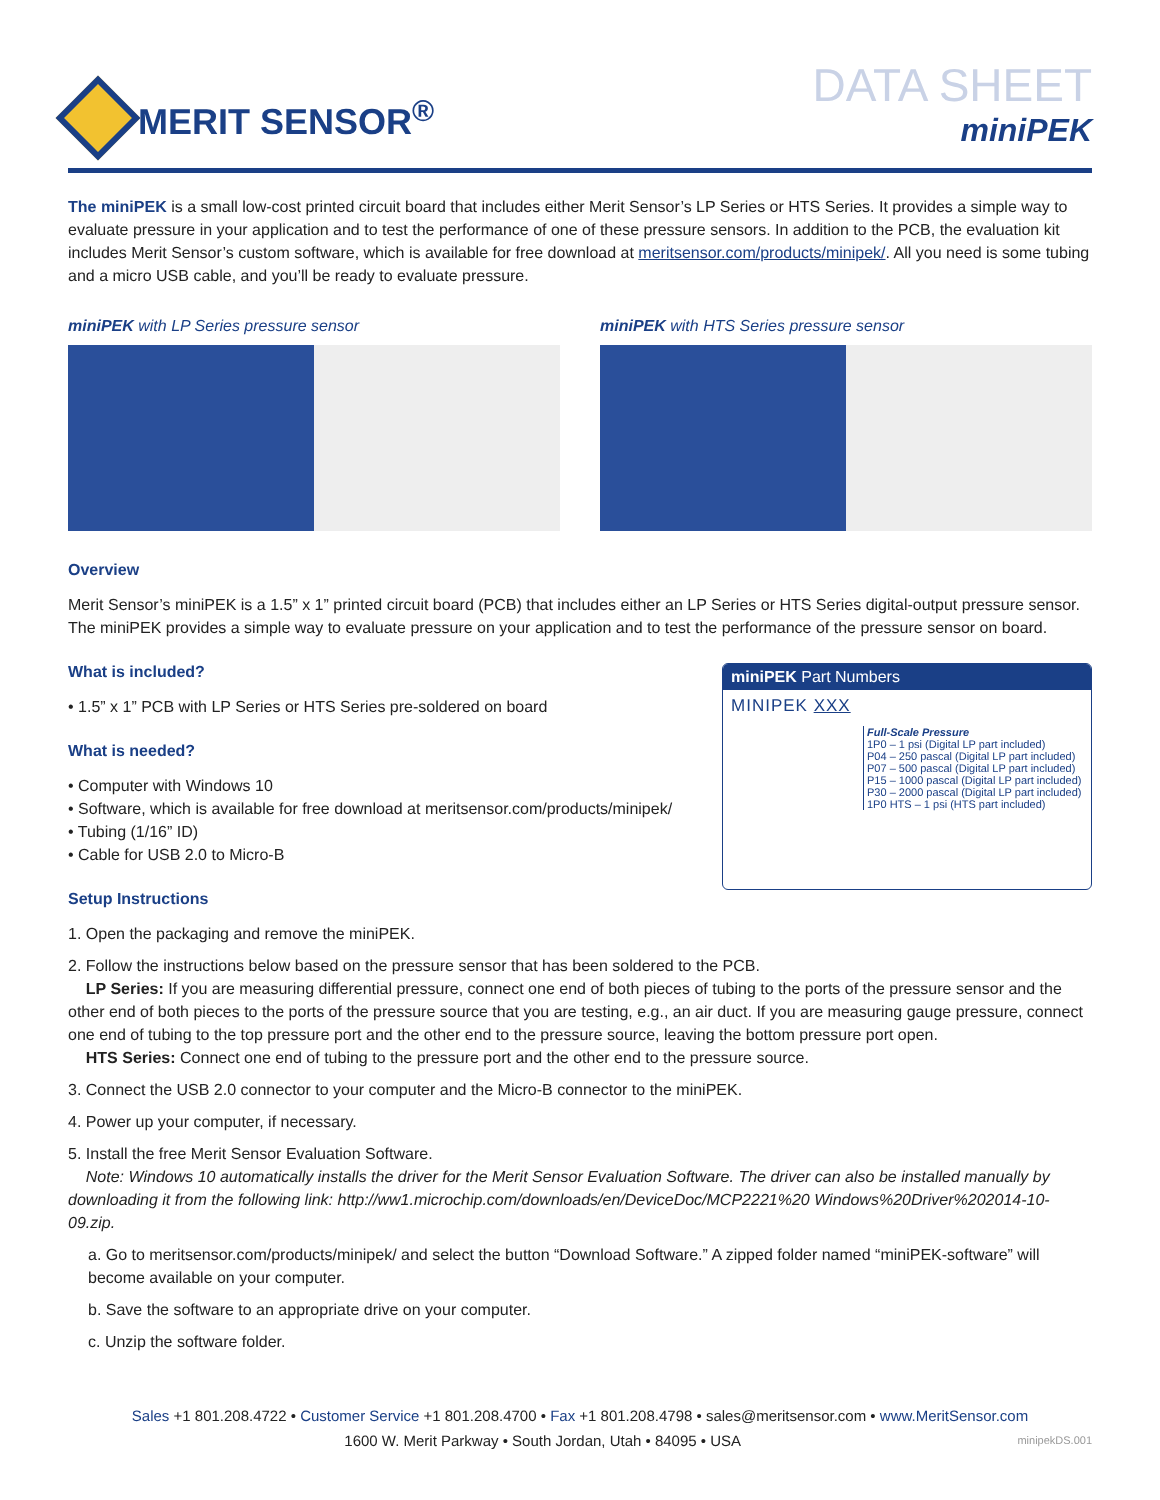MERIT SENSOR<sup>®</sup>
DATA SHEET
miniPEK
The miniPEK is a small low-cost printed circuit board that includes either Merit Sensor’s LP Series or HTS Series. It provides a simple way to evaluate pressure in your application and to test the performance of one of these pressure sensors. In addition to the PCB, the evaluation kit includes Merit Sensor’s custom software, which is available for free download at meritsensor.com/products/minipek/. All you need is some tubing and a micro USB cable, and you’ll be ready to evaluate pressure.
miniPEK with LP Series pressure sensor
miniPEK with HTS Series pressure sensor
Overview
Merit Sensor’s miniPEK is a 1.5” x 1” printed circuit board (PCB) that includes either an LP Series or HTS Series digital-output pressure sensor. The miniPEK provides a simple way to evaluate pressure on your application and to test the performance of the pressure sensor on board.
What is included?
• 1.5” x 1” PCB with LP Series or HTS Series pre-soldered on board
What is needed?
• Computer with Windows 10
• Software, which is available for free download at meritsensor.com/products/minipek/
• Tubing (1/16” ID)
• Cable for USB 2.0 to Micro-B
miniPEK Part Numbers
MINIPEK XXX
Full-Scale Pressure
1P0 – 1 psi (Digital LP part included)
P04 – 250 pascal (Digital LP part included)
P07 – 500 pascal (Digital LP part included)
P15 – 1000 pascal (Digital LP part included)
P30 – 2000 pascal (Digital LP part included)
1P0 HTS – 1 psi (HTS part included)
Setup Instructions
1. Open the packaging and remove the miniPEK.
2. Follow the instructions below based on the pressure sensor that has been soldered to the PCB.
LP Series: If you are measuring differential pressure, connect one end of both pieces of tubing to the ports of the pressure sensor and the other end of both pieces to the ports of the pressure source that you are testing, e.g., an air duct. If you are measuring gauge pressure, connect one end of tubing to the top pressure port and the other end to the pressure source, leaving the bottom pressure port open.
HTS Series: Connect one end of tubing to the pressure port and the other end to the pressure source.
3. Connect the USB 2.0 connector to your computer and the Micro-B connector to the miniPEK.
4. Power up your computer, if necessary.
5. Install the free Merit Sensor Evaluation Software.
Note: Windows 10 automatically installs the driver for the Merit Sensor Evaluation Software. The driver can also be installed manually by downloading it from the following link: http://ww1.microchip.com/downloads/en/DeviceDoc/MCP2221%20 Windows%20Driver%202014-10-09.zip.
a. Go to meritsensor.com/products/minipek/ and select the button “Download Software.” A zipped folder named “miniPEK-software” will become available on your computer.
b. Save the software to an appropriate drive on your computer.
c. Unzip the software folder.
Sales +1 801.208.4722 • Customer Service +1 801.208.4700 • Fax +1 801.208.4798 • sales@meritsensor.com • www.MeritSensor.com
1600 W. Merit Parkway • South Jordan, Utah • 84095 • USA minipekDS.001